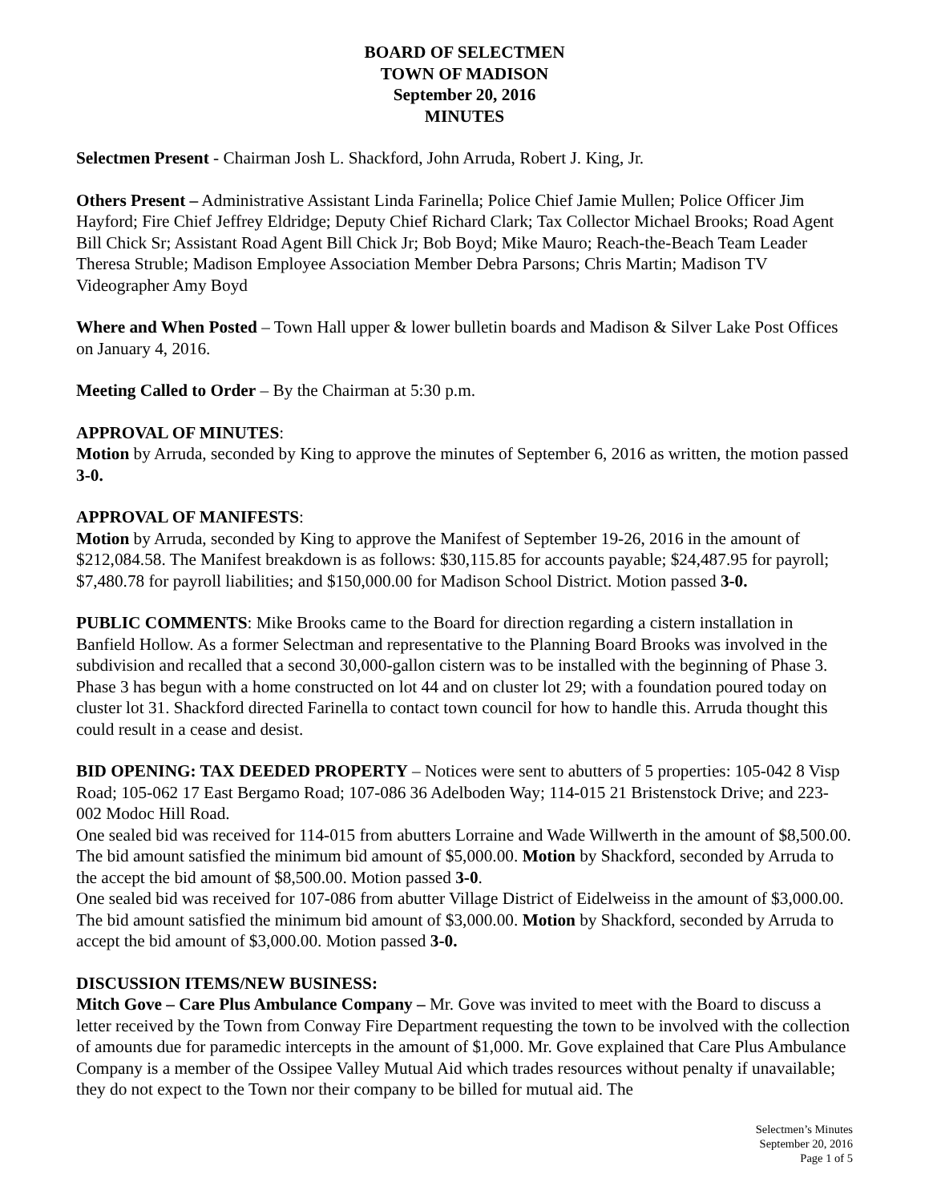BOARD OF SELECTMEN
TOWN OF MADISON
September 20, 2016
MINUTES
Selectmen Present - Chairman Josh L. Shackford, John Arruda, Robert J. King, Jr.
Others Present – Administrative Assistant Linda Farinella; Police Chief Jamie Mullen; Police Officer Jim Hayford; Fire Chief Jeffrey Eldridge; Deputy Chief Richard Clark; Tax Collector Michael Brooks; Road Agent Bill Chick Sr; Assistant Road Agent Bill Chick Jr; Bob Boyd; Mike Mauro; Reach-the-Beach Team Leader Theresa Struble; Madison Employee Association Member Debra Parsons; Chris Martin; Madison TV Videographer Amy Boyd
Where and When Posted – Town Hall upper & lower bulletin boards and Madison & Silver Lake Post Offices on January 4, 2016.
Meeting Called to Order – By the Chairman at 5:30 p.m.
APPROVAL OF MINUTES:
Motion by Arruda, seconded by King to approve the minutes of September 6, 2016 as written, the motion passed 3-0.
APPROVAL OF MANIFESTS:
Motion by Arruda, seconded by King to approve the Manifest of September 19-26, 2016 in the amount of $212,084.58. The Manifest breakdown is as follows: $30,115.85 for accounts payable; $24,487.95 for payroll; $7,480.78 for payroll liabilities; and $150,000.00 for Madison School District. Motion passed 3-0.
PUBLIC COMMENTS: Mike Brooks came to the Board for direction regarding a cistern installation in Banfield Hollow. As a former Selectman and representative to the Planning Board Brooks was involved in the subdivision and recalled that a second 30,000-gallon cistern was to be installed with the beginning of Phase 3. Phase 3 has begun with a home constructed on lot 44 and on cluster lot 29; with a foundation poured today on cluster lot 31. Shackford directed Farinella to contact town council for how to handle this. Arruda thought this could result in a cease and desist.
BID OPENING: TAX DEEDED PROPERTY – Notices were sent to abutters of 5 properties: 105-042 8 Visp Road; 105-062 17 East Bergamo Road; 107-086 36 Adelboden Way; 114-015 21 Bristenstock Drive; and 223-002 Modoc Hill Road.
One sealed bid was received for 114-015 from abutters Lorraine and Wade Willwerth in the amount of $8,500.00. The bid amount satisfied the minimum bid amount of $5,000.00. Motion by Shackford, seconded by Arruda to the accept the bid amount of $8,500.00. Motion passed 3-0.
One sealed bid was received for 107-086 from abutter Village District of Eidelweiss in the amount of $3,000.00. The bid amount satisfied the minimum bid amount of $3,000.00. Motion by Shackford, seconded by Arruda to accept the bid amount of $3,000.00. Motion passed 3-0.
DISCUSSION ITEMS/NEW BUSINESS:
Mitch Gove – Care Plus Ambulance Company – Mr. Gove was invited to meet with the Board to discuss a letter received by the Town from Conway Fire Department requesting the town to be involved with the collection of amounts due for paramedic intercepts in the amount of $1,000. Mr. Gove explained that Care Plus Ambulance Company is a member of the Ossipee Valley Mutual Aid which trades resources without penalty if unavailable; they do not expect to the Town nor their company to be billed for mutual aid. The
Selectmen’s Minutes
September 20, 2016
Page 1 of 5